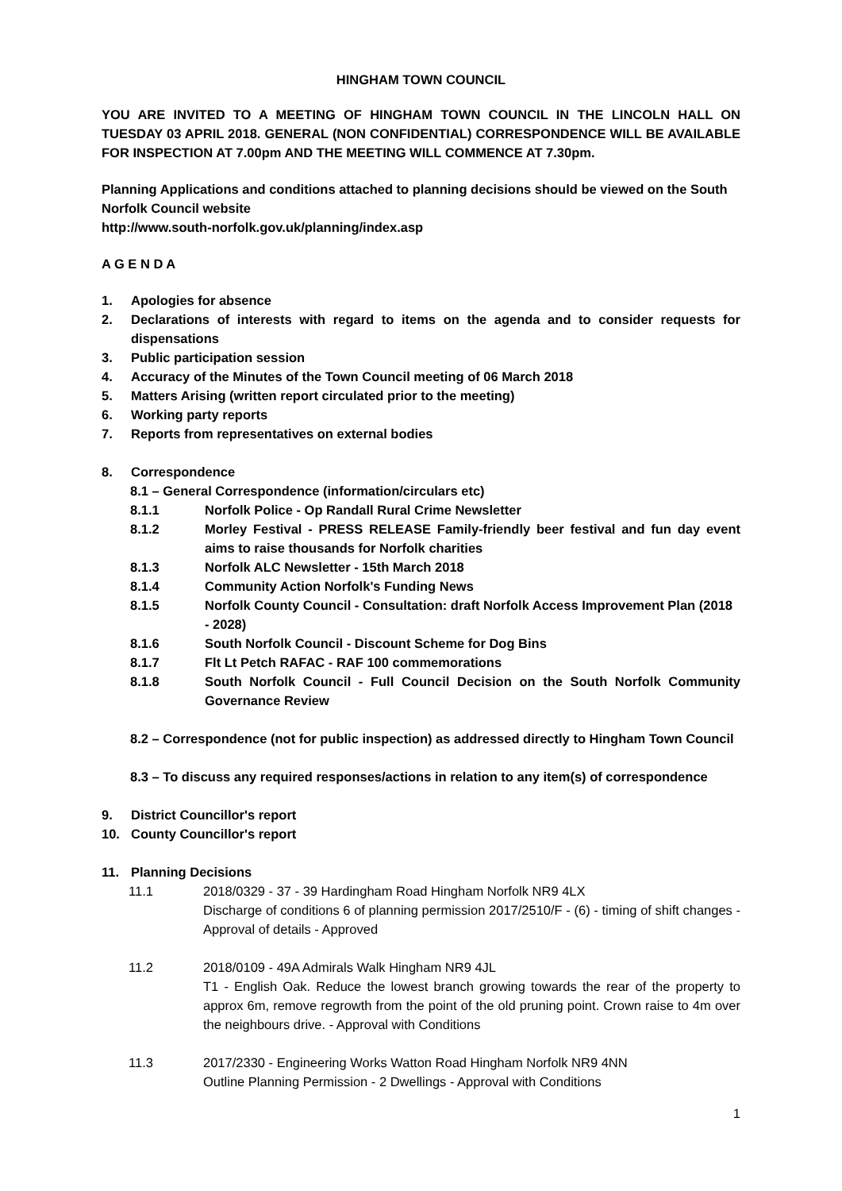HINGHAM TOWN COUNCIL
YOU ARE INVITED TO A MEETING OF HINGHAM TOWN COUNCIL IN THE LINCOLN HALL ON TUESDAY 03 APRIL 2018. GENERAL (NON CONFIDENTIAL) CORRESPONDENCE WILL BE AVAILABLE FOR INSPECTION AT 7.00pm AND THE MEETING WILL COMMENCE AT 7.30pm.
Planning Applications and conditions attached to planning decisions should be viewed on the South Norfolk Council website
http://www.south-norfolk.gov.uk/planning/index.asp
A G E N D A
1. Apologies for absence
2. Declarations of interests with regard to items on the agenda and to consider requests for dispensations
3. Public participation session
4. Accuracy of the Minutes of the Town Council meeting of 06 March 2018
5. Matters Arising (written report circulated prior to the meeting)
6. Working party reports
7. Reports from representatives on external bodies
8. Correspondence
8.1 – General Correspondence (information/circulars etc)
8.1.1 Norfolk Police - Op Randall Rural Crime Newsletter
8.1.2 Morley Festival - PRESS RELEASE Family-friendly beer festival and fun day event aims to raise thousands for Norfolk charities
8.1.3 Norfolk ALC Newsletter - 15th March 2018
8.1.4 Community Action Norfolk's Funding News
8.1.5 Norfolk County Council - Consultation: draft Norfolk Access Improvement Plan (2018 - 2028)
8.1.6 South Norfolk Council - Discount Scheme for Dog Bins
8.1.7 Flt Lt Petch RAFAC - RAF 100 commemorations
8.1.8 South Norfolk Council - Full Council Decision on the South Norfolk Community Governance Review
8.2 – Correspondence (not for public inspection) as addressed directly to Hingham Town Council
8.3 – To discuss any required responses/actions in relation to any item(s) of correspondence
9. District Councillor's report
10. County Councillor's report
11. Planning Decisions
11.1 2018/0329 - 37 - 39 Hardingham Road Hingham Norfolk NR9 4LX
Discharge of conditions 6 of planning permission 2017/2510/F - (6) - timing of shift changes - Approval of details - Approved
11.2 2018/0109 - 49A Admirals Walk Hingham NR9 4JL
T1 - English Oak. Reduce the lowest branch growing towards the rear of the property to approx 6m, remove regrowth from the point of the old pruning point. Crown raise to 4m over the neighbours drive. - Approval with Conditions
11.3 2017/2330 - Engineering Works Watton Road Hingham Norfolk NR9 4NN
Outline Planning Permission - 2 Dwellings - Approval with Conditions
1